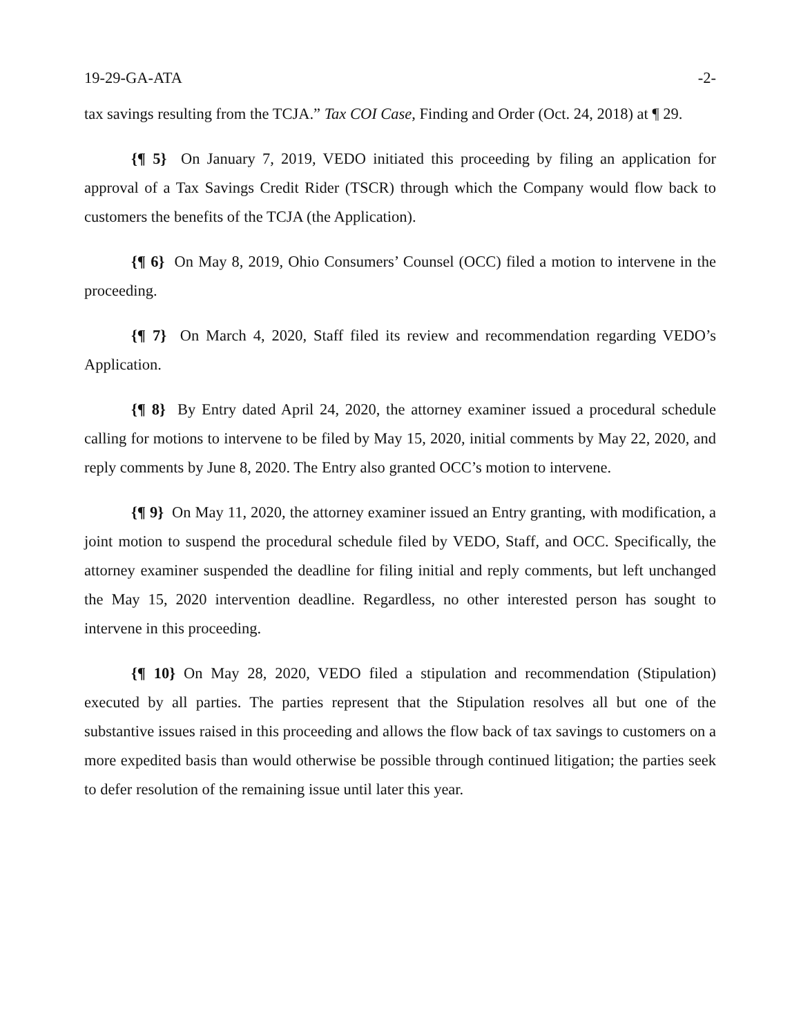19-29-GA-ATA -2-
tax savings resulting from the TCJA.” Tax COI Case, Finding and Order (Oct. 24, 2018) at ¶ 29.
{¶ 5} On January 7, 2019, VEDO initiated this proceeding by filing an application for approval of a Tax Savings Credit Rider (TSCR) through which the Company would flow back to customers the benefits of the TCJA (the Application).
{¶ 6} On May 8, 2019, Ohio Consumers’ Counsel (OCC) filed a motion to intervene in the proceeding.
{¶ 7} On March 4, 2020, Staff filed its review and recommendation regarding VEDO’s Application.
{¶ 8} By Entry dated April 24, 2020, the attorney examiner issued a procedural schedule calling for motions to intervene to be filed by May 15, 2020, initial comments by May 22, 2020, and reply comments by June 8, 2020. The Entry also granted OCC’s motion to intervene.
{¶ 9} On May 11, 2020, the attorney examiner issued an Entry granting, with modification, a joint motion to suspend the procedural schedule filed by VEDO, Staff, and OCC. Specifically, the attorney examiner suspended the deadline for filing initial and reply comments, but left unchanged the May 15, 2020 intervention deadline. Regardless, no other interested person has sought to intervene in this proceeding.
{¶ 10} On May 28, 2020, VEDO filed a stipulation and recommendation (Stipulation) executed by all parties. The parties represent that the Stipulation resolves all but one of the substantive issues raised in this proceeding and allows the flow back of tax savings to customers on a more expedited basis than would otherwise be possible through continued litigation; the parties seek to defer resolution of the remaining issue until later this year.